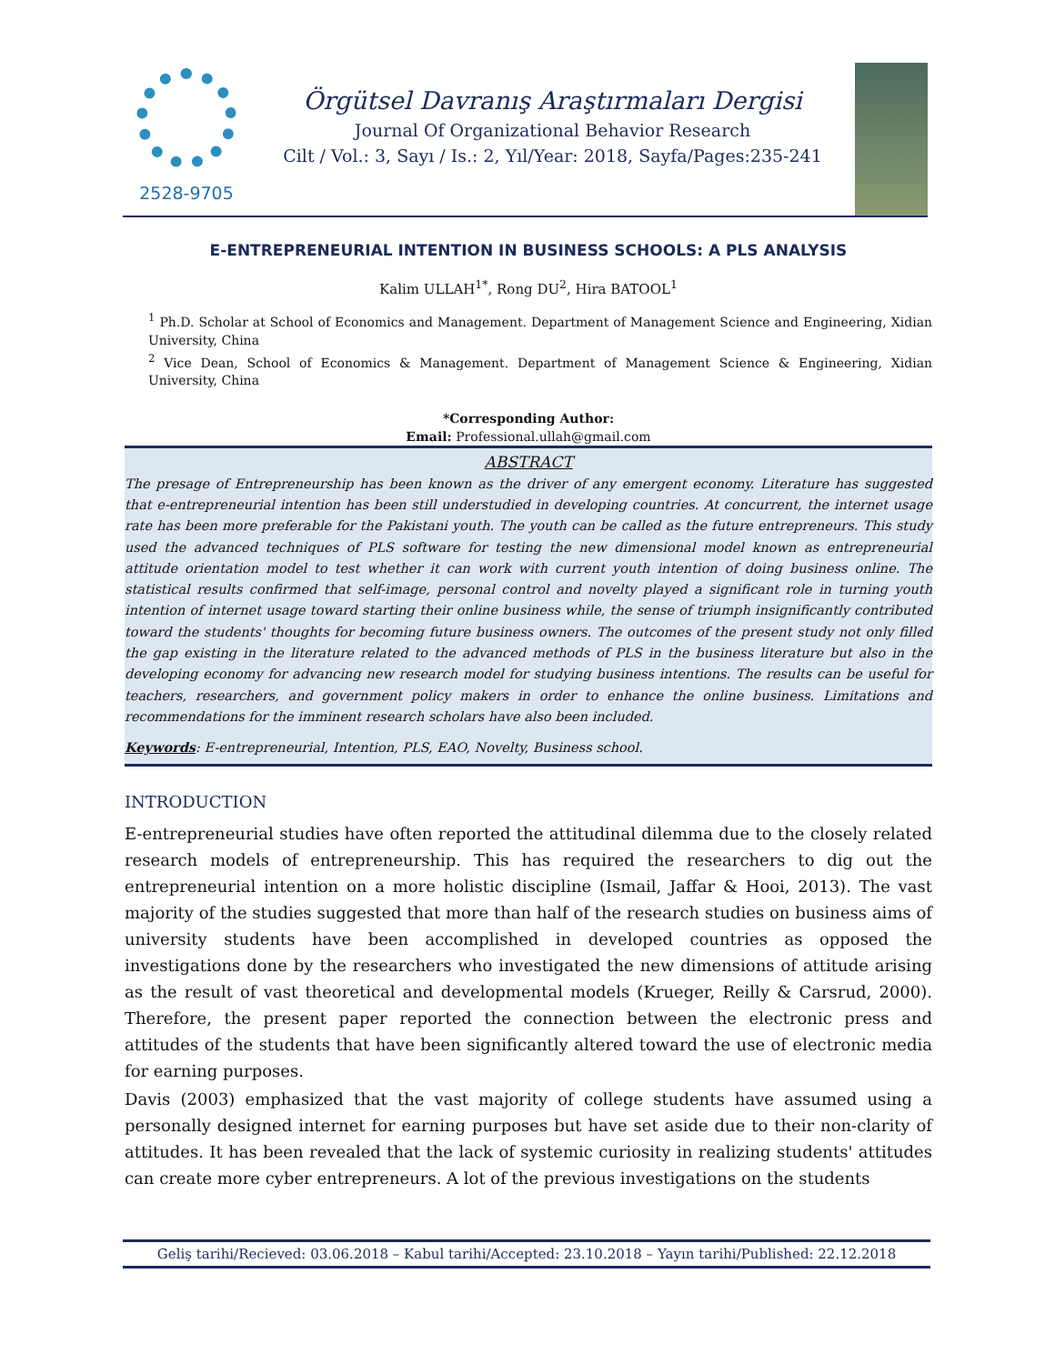2528-9705
Örgütsel Davranış Araştırmaları Dergisi
Journal Of Organizational Behavior Research
Cilt / Vol.: 3, Sayı / Is.: 2, Yıl/Year: 2018, Sayfa/Pages:235-241
E-ENTREPRENEURIAL INTENTION IN BUSINESS SCHOOLS: A PLS ANALYSIS
Kalim ULLAH<sup>1*</sup>, Rong DU<sup>2</sup>, Hira BATOOL<sup>1</sup>
<sup>1</sup> Ph.D. Scholar at School of Economics and Management. Department of Management Science and Engineering, Xidian University, China
<sup>2</sup> Vice Dean, School of Economics & Management. Department of Management Science & Engineering, Xidian University, China
*Corresponding Author:
Email: Professional.ullah@gmail.com
ABSTRACT
The presage of Entrepreneurship has been known as the driver of any emergent economy. Literature has suggested that e-entrepreneurial intention has been still understudied in developing countries. At concurrent, the internet usage rate has been more preferable for the Pakistani youth. The youth can be called as the future entrepreneurs. This study used the advanced techniques of PLS software for testing the new dimensional model known as entrepreneurial attitude orientation model to test whether it can work with current youth intention of doing business online. The statistical results confirmed that self-image, personal control and novelty played a significant role in turning youth intention of internet usage toward starting their online business while, the sense of triumph insignificantly contributed toward the students' thoughts for becoming future business owners. The outcomes of the present study not only filled the gap existing in the literature related to the advanced methods of PLS in the business literature but also in the developing economy for advancing new research model for studying business intentions. The results can be useful for teachers, researchers, and government policy makers in order to enhance the online business. Limitations and recommendations for the imminent research scholars have also been included.
Keywords: E-entrepreneurial, Intention, PLS, EAO, Novelty, Business school.
INTRODUCTION
E-entrepreneurial studies have often reported the attitudinal dilemma due to the closely related research models of entrepreneurship. This has required the researchers to dig out the entrepreneurial intention on a more holistic discipline (Ismail, Jaffar & Hooi, 2013). The vast majority of the studies suggested that more than half of the research studies on business aims of university students have been accomplished in developed countries as opposed the investigations done by the researchers who investigated the new dimensions of attitude arising as the result of vast theoretical and developmental models (Krueger, Reilly & Carsrud, 2000). Therefore, the present paper reported the connection between the electronic press and attitudes of the students that have been significantly altered toward the use of electronic media for earning purposes.
Davis (2003) emphasized that the vast majority of college students have assumed using a personally designed internet for earning purposes but have set aside due to their non-clarity of attitudes. It has been revealed that the lack of systemic curiosity in realizing students' attitudes can create more cyber entrepreneurs. A lot of the previous investigations on the students
Geliş tarihi/Recieved: 03.06.2018 – Kabul tarihi/Accepted: 23.10.2018 – Yayın tarihi/Published: 22.12.2018